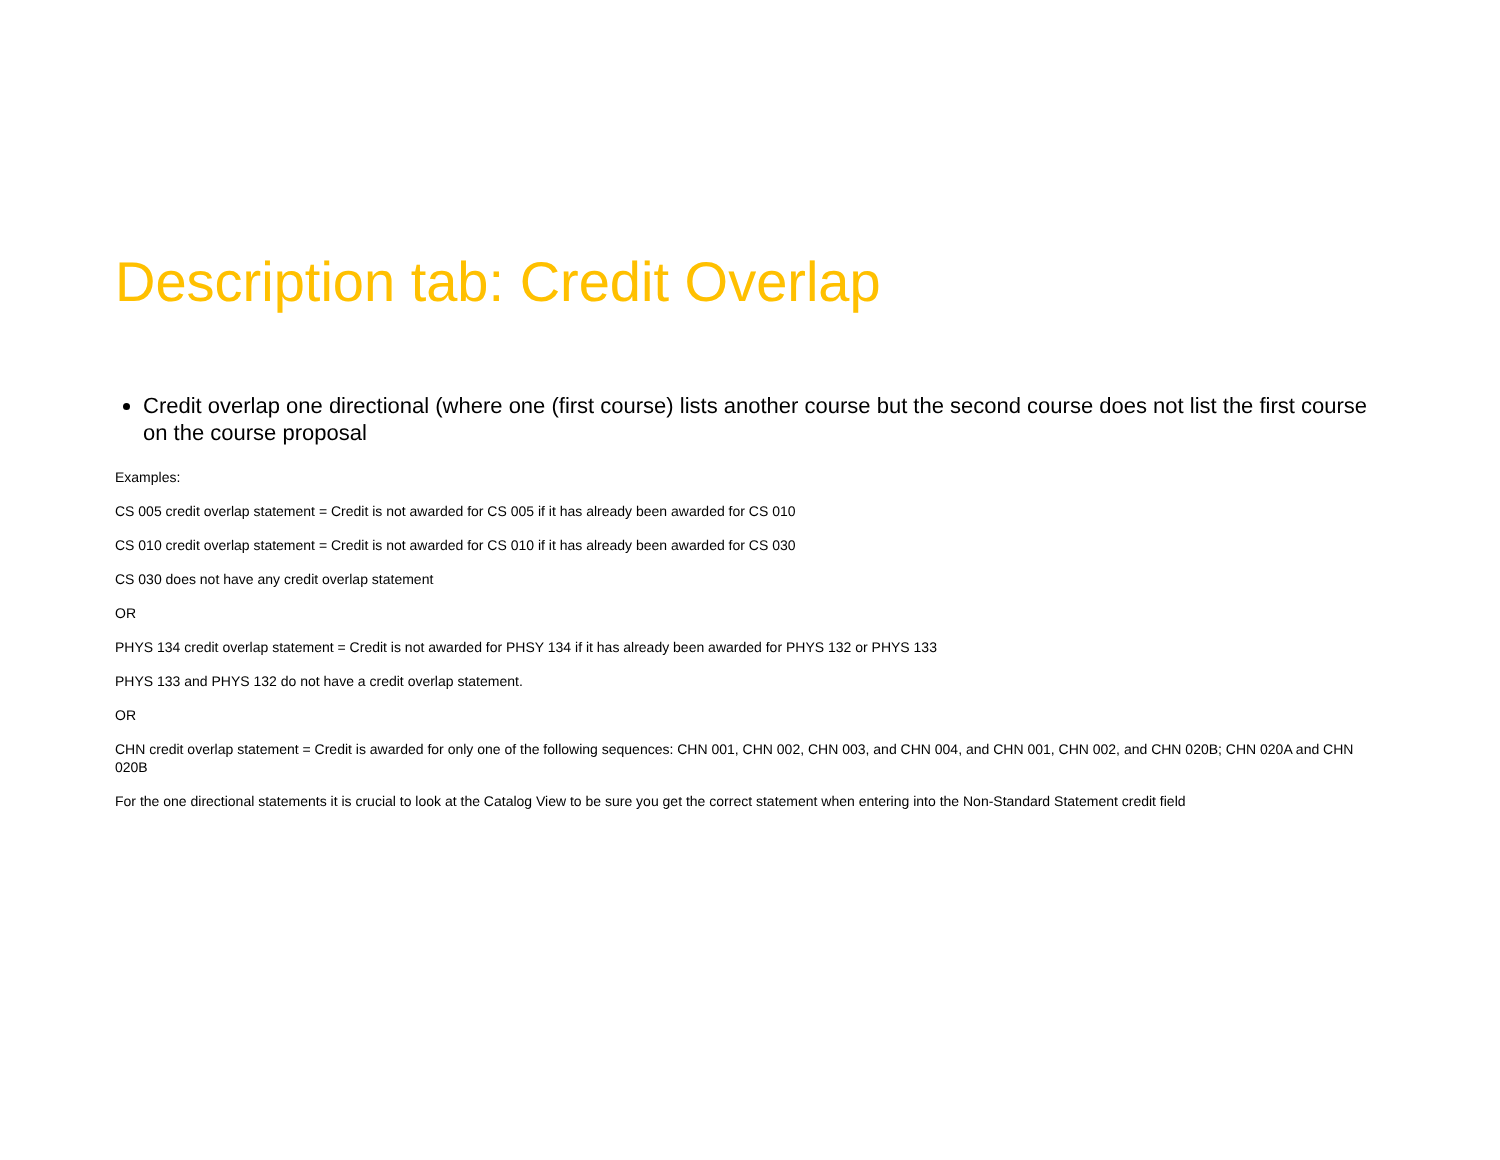Description tab: Credit Overlap
Credit overlap one directional (where one (first course) lists another course but the second course does not list the first course on the course proposal
Examples:
CS 005 credit overlap statement = Credit is not awarded for CS 005 if it has already been awarded for CS 010
CS 010 credit overlap statement = Credit is not awarded for CS 010 if it has already been awarded for CS 030
CS 030 does not have any credit overlap statement
OR
PHYS 134 credit overlap statement = Credit is not awarded for PHSY 134 if it has already been awarded for PHYS 132 or PHYS 133
PHYS 133 and PHYS 132 do not have a credit overlap statement.
OR
CHN credit overlap statement = Credit is awarded for only one of the following sequences: CHN 001, CHN 002, CHN 003, and CHN 004, and CHN 001, CHN 002, and CHN 020B; CHN 020A and CHN 020B
For the one directional statements it is crucial to look at the Catalog View to be sure you get the correct statement when entering into the Non-Standard Statement credit field